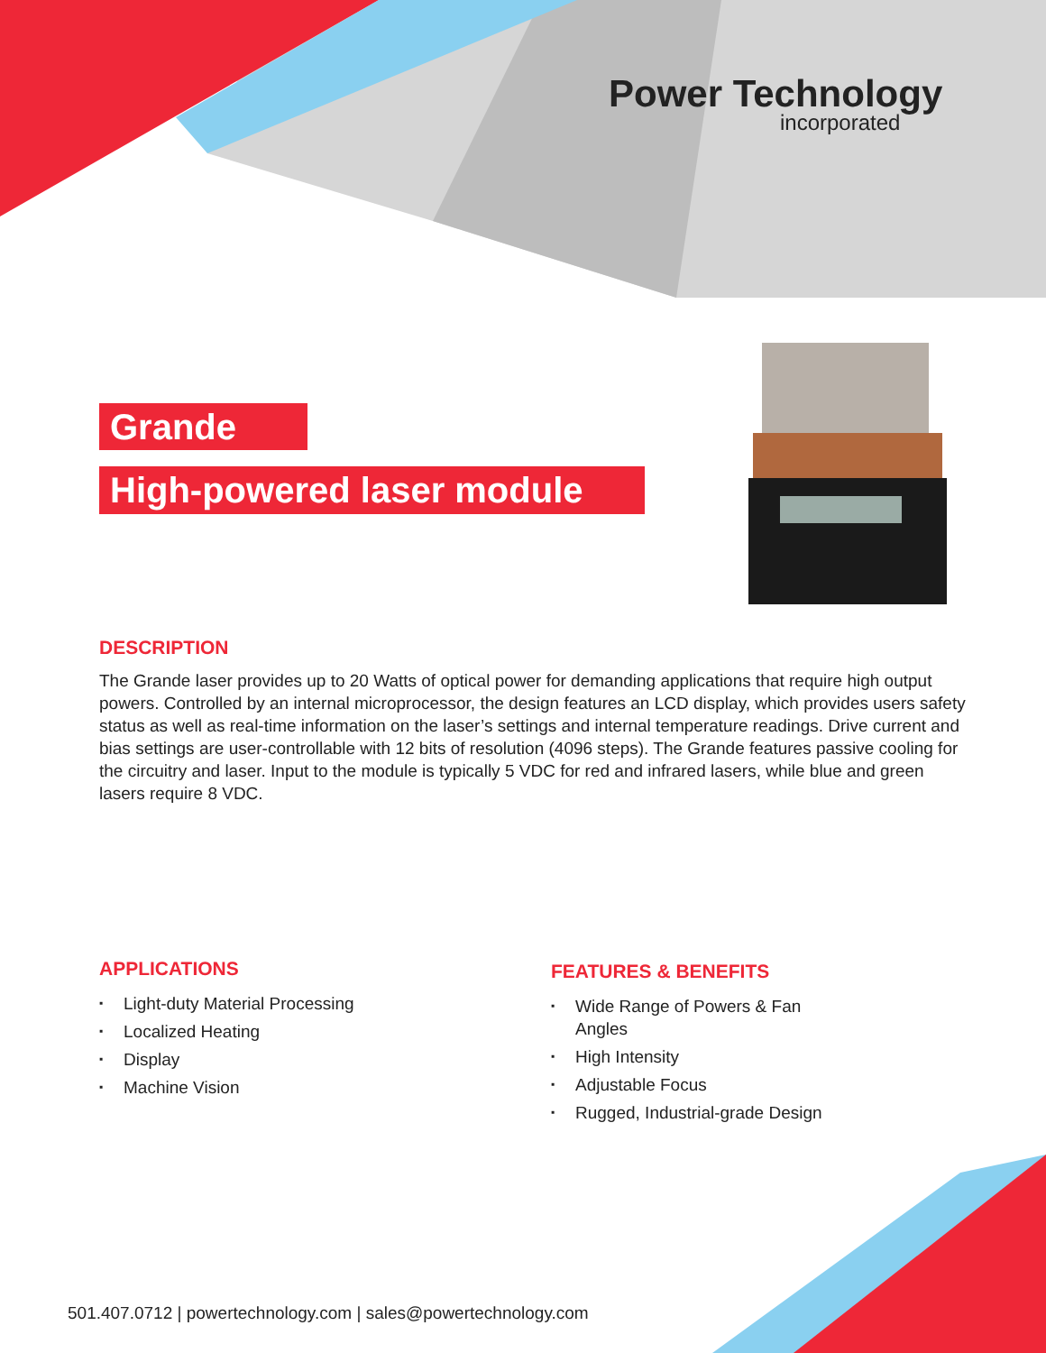Power Technology
incorporated
Grande
High-powered laser module
DESCRIPTION
The Grande laser provides up to 20 Watts of optical power for demanding applications that require high output powers. Controlled by an internal microprocessor, the design features an LCD display, which provides users safety status as well as real-time information on the laser’s settings and internal temperature readings. Drive current and bias settings are user-controllable with 12 bits of resolution (4096 steps). The Grande features passive cooling for the circuitry and laser. Input to the module is typically 5 VDC for red and infrared lasers, while blue and green lasers require 8 VDC.
APPLICATIONS
▪ Light-duty Material Processing
▪ Localized Heating
▪ Display
▪ Machine Vision
FEATURES & BENEFITS
▪ Wide Range of Powers & Fan Angles
▪ High Intensity
▪ Adjustable Focus
▪ Rugged, Industrial-grade Design
501.407.0712 | powertechnology.com | sales@powertechnology.com